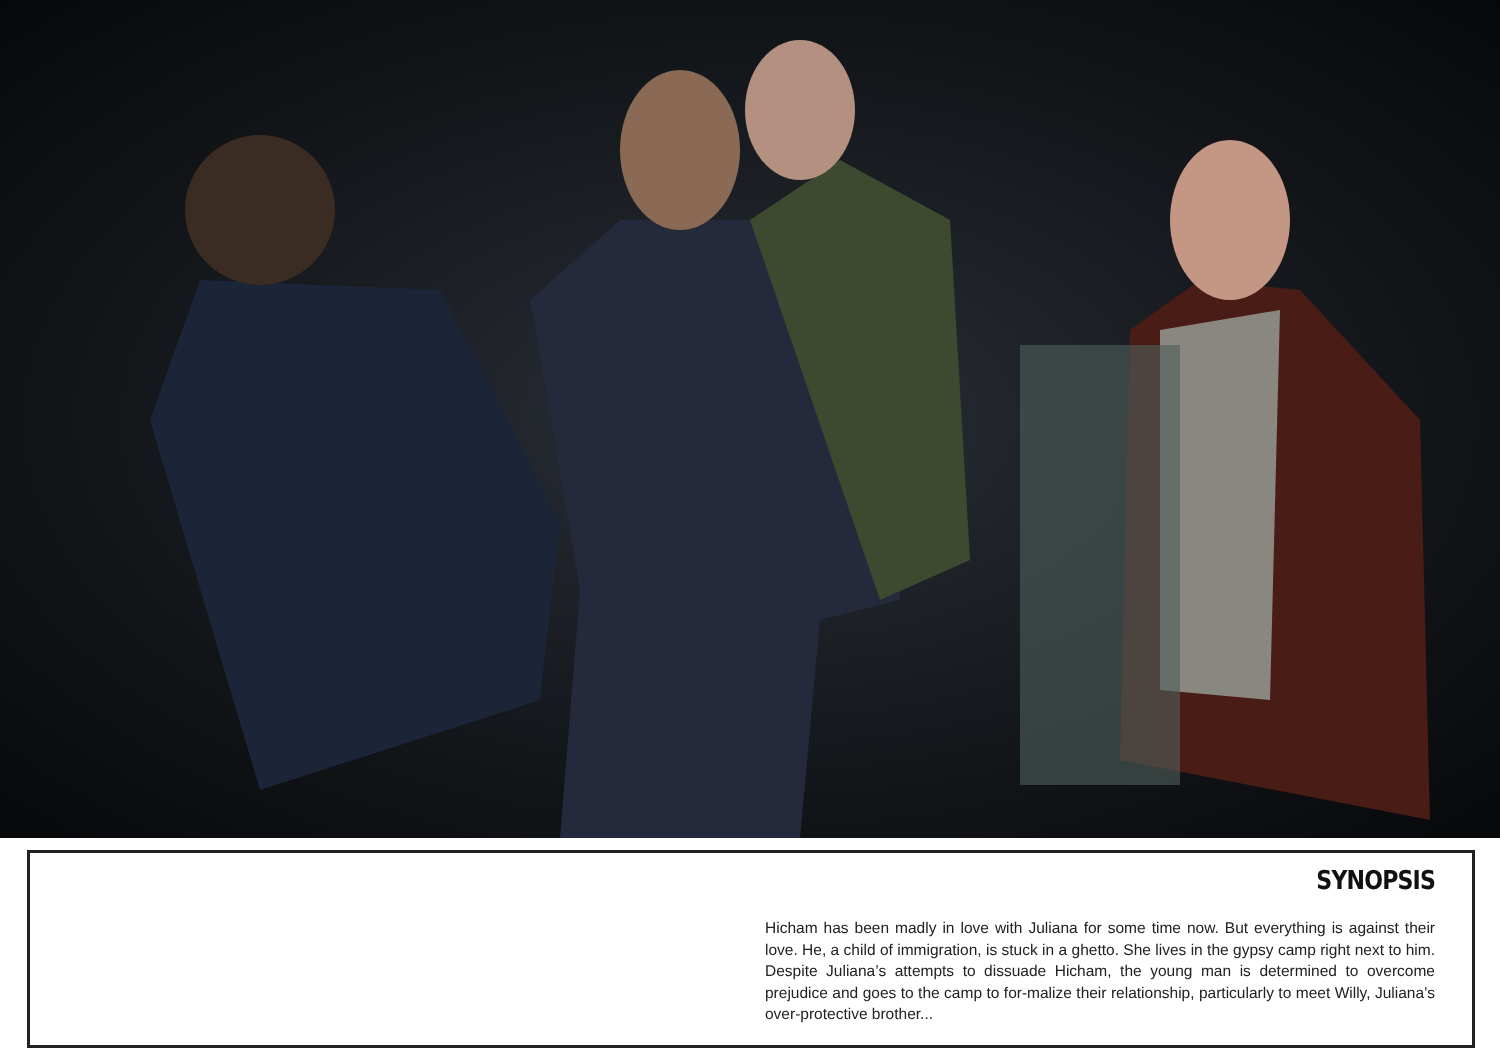SYNOPSIS
Hicham has been madly in love with Juliana for some time now. But everything is against their love. He, a child of immigration, is stuck in a ghetto. She lives in the gypsy camp right next to him. Despite Juliana’s attempts to dissuade Hicham, the young man is determined to overcome prejudice and goes to the camp to for-malize their relationship, particularly to meet Willy, Juliana’s over-protective brother...